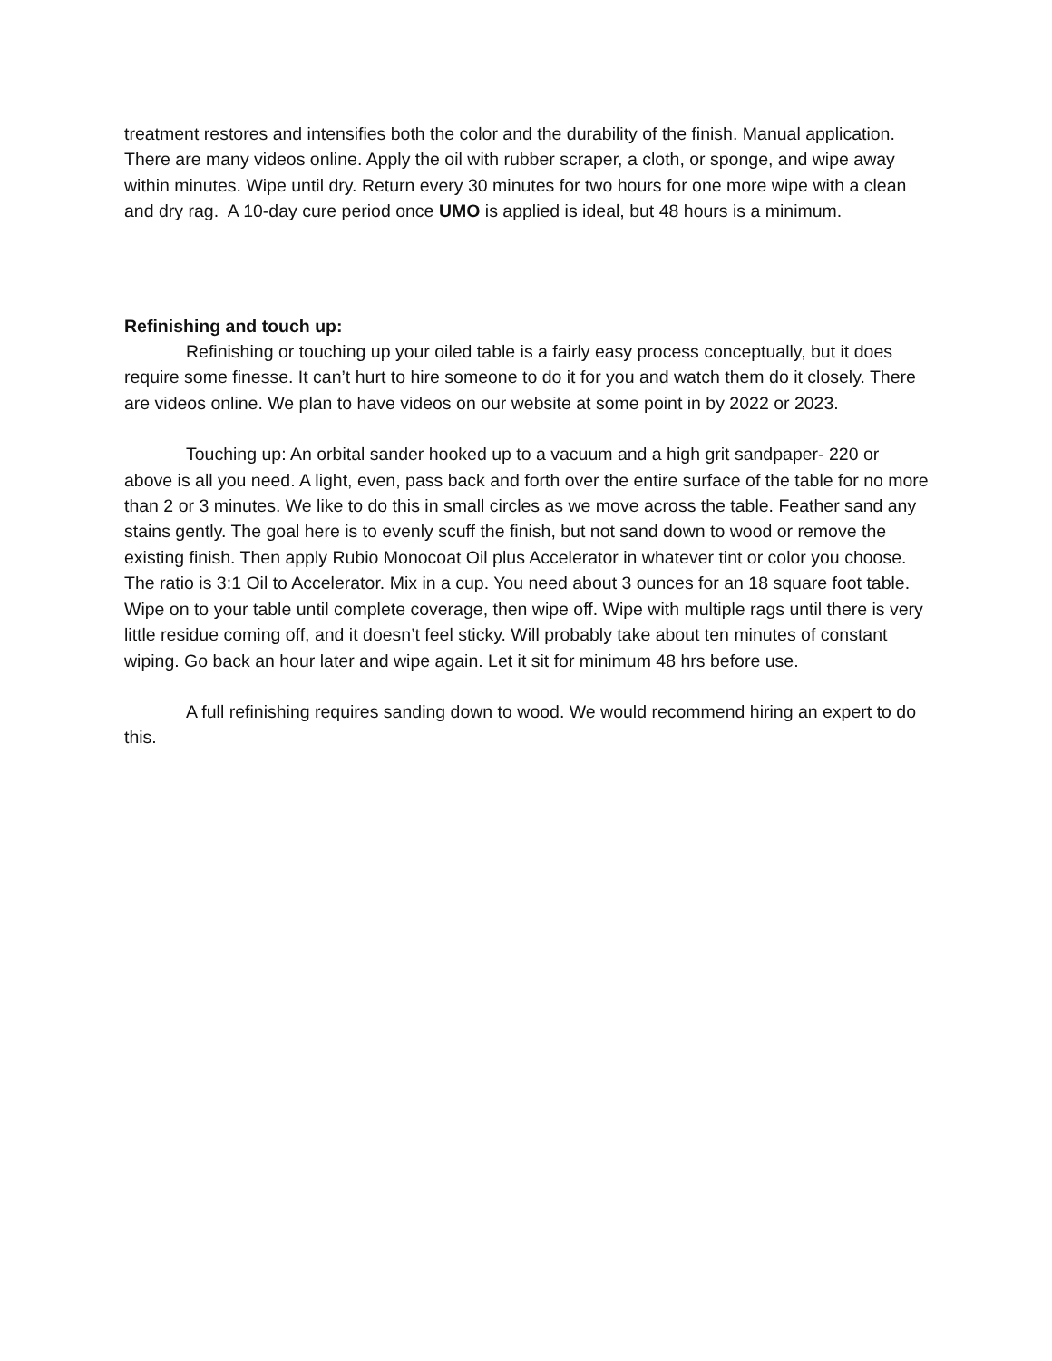treatment restores and intensifies both the color and the durability of the finish. Manual application. There are many videos online. Apply the oil with rubber scraper, a cloth, or sponge, and wipe away within minutes. Wipe until dry. Return every 30 minutes for two hours for one more wipe with a clean and dry rag. A 10-day cure period once UMO is applied is ideal, but 48 hours is a minimum.
Refinishing and touch up:
Refinishing or touching up your oiled table is a fairly easy process conceptually, but it does require some finesse. It can’t hurt to hire someone to do it for you and watch them do it closely. There are videos online. We plan to have videos on our website at some point in by 2022 or 2023.
Touching up: An orbital sander hooked up to a vacuum and a high grit sandpaper- 220 or above is all you need. A light, even, pass back and forth over the entire surface of the table for no more than 2 or 3 minutes. We like to do this in small circles as we move across the table. Feather sand any stains gently. The goal here is to evenly scuff the finish, but not sand down to wood or remove the existing finish. Then apply Rubio Monocoat Oil plus Accelerator in whatever tint or color you choose. The ratio is 3:1 Oil to Accelerator. Mix in a cup. You need about 3 ounces for an 18 square foot table. Wipe on to your table until complete coverage, then wipe off. Wipe with multiple rags until there is very little residue coming off, and it doesn’t feel sticky. Will probably take about ten minutes of constant wiping. Go back an hour later and wipe again. Let it sit for minimum 48 hrs before use.
A full refinishing requires sanding down to wood. We would recommend hiring an expert to do this.